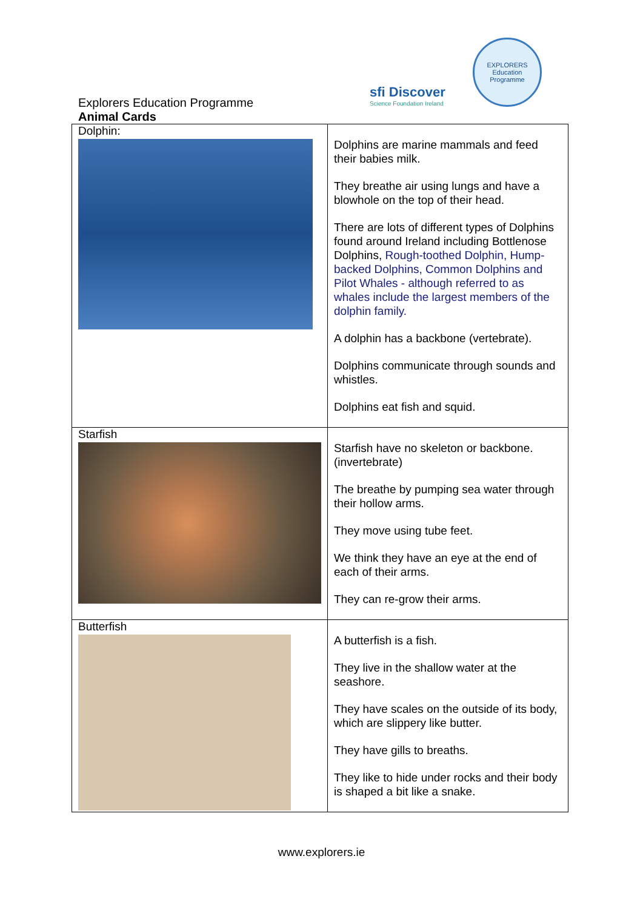sfi Discover
Science Foundation Ireland
EXPLORERS
Education Programme
Explorers Education Programme
Animal Cards
| Dolphin: | Dolphins are marine mammals and feed their babies milk. They breathe air using lungs and have a blowhole on the top of their head. There are lots of different types of Dolphins found around Ireland including Bottlenose Dolphins, Rough-toothed Dolphin, Hump-backed Dolphins, Common Dolphins and Pilot Whales - although referred to as whales include the largest members of the dolphin family. A dolphin has a backbone (vertebrate). Dolphins communicate through sounds and whistles. Dolphins eat fish and squid. |
| Starfish | Starfish have no skeleton or backbone. (invertebrate) The breathe by pumping sea water through their hollow arms. They move using tube feet. We think they have an eye at the end of each of their arms. They can re-grow their arms. |
| Butterfish | A butterfish is a fish. They live in the shallow water at the seashore. They have scales on the outside of its body, which are slippery like butter. They have gills to breaths. They like to hide under rocks and their body is shaped a bit like a snake. |
www.explorers.ie